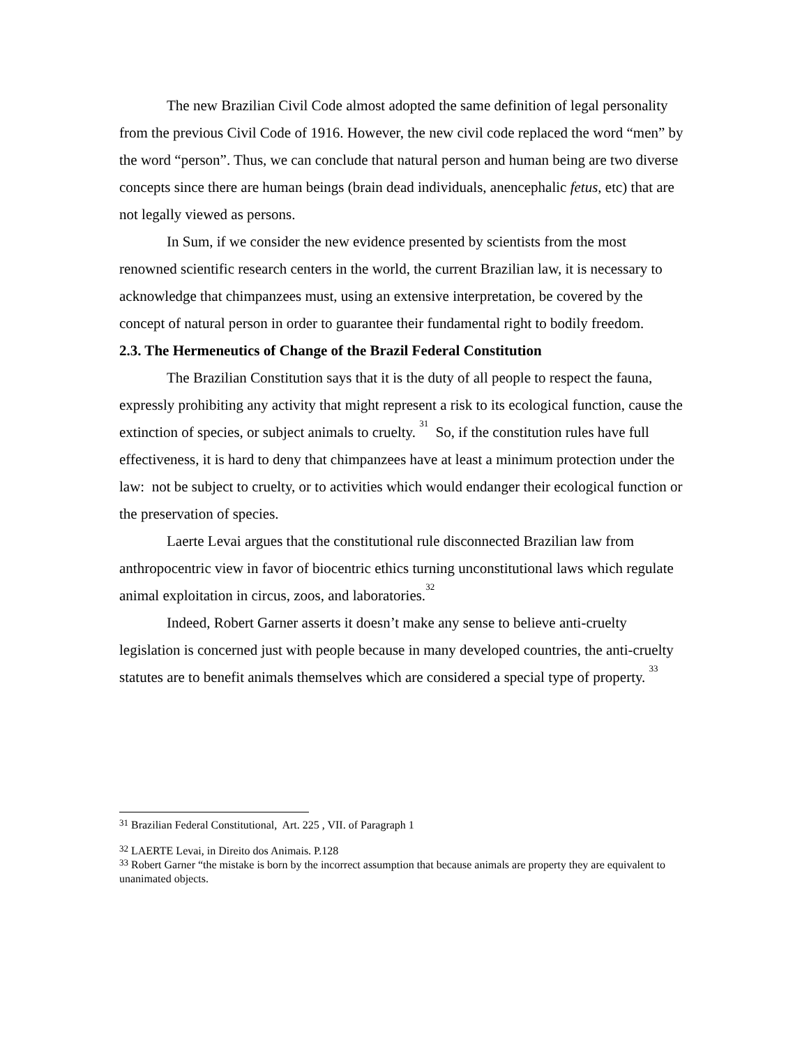The new Brazilian Civil Code almost adopted the same definition of legal personality from the previous Civil Code of 1916. However, the new civil code replaced the word “men” by the word “person”. Thus, we can conclude that natural person and human being are two diverse concepts since there are human beings (brain dead individuals, anencephalic fetus, etc) that are not legally viewed as persons.
In Sum, if we consider the new evidence presented by scientists from the most renowned scientific research centers in the world, the current Brazilian law, it is necessary to acknowledge that chimpanzees must, using an extensive interpretation, be covered by the concept of natural person in order to guarantee their fundamental right to bodily freedom.
2.3. The Hermeneutics of Change of the Brazil Federal Constitution
The Brazilian Constitution says that it is the duty of all people to respect the fauna, expressly prohibiting any activity that might represent a risk to its ecological function, cause the extinction of species, or subject animals to cruelty. <sup>31</sup> So, if the constitution rules have full effectiveness, it is hard to deny that chimpanzees have at least a minimum protection under the law: not be subject to cruelty, or to activities which would endanger their ecological function or the preservation of species.
Laerte Levai argues that the constitutional rule disconnected Brazilian law from anthropocentric view in favor of biocentric ethics turning unconstitutional laws which regulate animal exploitation in circus, zoos, and laboratories.<sup>32</sup>
Indeed, Robert Garner asserts it doesn’t make any sense to believe anti-cruelty legislation is concerned just with people because in many developed countries, the anti-cruelty statutes are to benefit animals themselves which are considered a special type of property. <sup>33</sup>
<sup>31</sup> Brazilian Federal Constitutional, Art. 225 , VII. of Paragraph 1
<sup>32</sup> LAERTE Levai, in Direito dos Animais. P.128
<sup>33</sup> Robert Garner “the mistake is born by the incorrect assumption that because animals are property they are equivalent to unanimated objects.